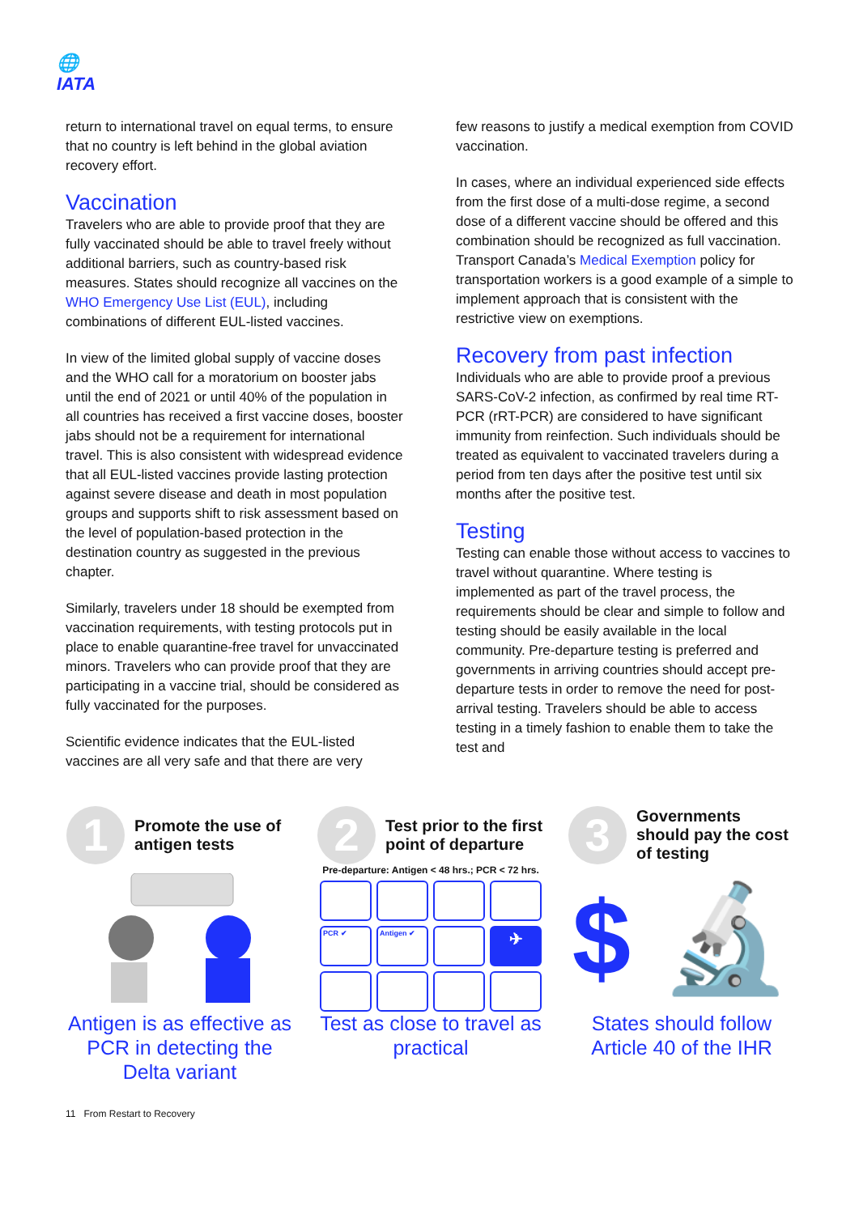🌐
IATA
return to international travel on equal terms, to ensure that no country is left behind in the global aviation recovery effort.
Vaccination
Travelers who are able to provide proof that they are fully vaccinated should be able to travel freely without additional barriers, such as country-based risk measures. States should recognize all vaccines on the WHO Emergency Use List (EUL), including combinations of different EUL-listed vaccines.
In view of the limited global supply of vaccine doses and the WHO call for a moratorium on booster jabs until the end of 2021 or until 40% of the population in all countries has received a first vaccine doses, booster jabs should not be a requirement for international travel. This is also consistent with widespread evidence that all EUL-listed vaccines provide lasting protection against severe disease and death in most population groups and supports shift to risk assessment based on the level of population-based protection in the destination country as suggested in the previous chapter.
Similarly, travelers under 18 should be exempted from vaccination requirements, with testing protocols put in place to enable quarantine-free travel for unvaccinated minors. Travelers who can provide proof that they are participating in a vaccine trial, should be considered as fully vaccinated for the purposes.
Scientific evidence indicates that the EUL-listed vaccines are all very safe and that there are very
few reasons to justify a medical exemption from COVID vaccination.
In cases, where an individual experienced side effects from the first dose of a multi-dose regime, a second dose of a different vaccine should be offered and this combination should be recognized as full vaccination. Transport Canada’s Medical Exemption policy for transportation workers is a good example of a simple to implement approach that is consistent with the restrictive view on exemptions.
Recovery from past infection
Individuals who are able to provide proof a previous SARS-CoV-2 infection, as confirmed by real time RT-PCR (rRT-PCR) are considered to have significant immunity from reinfection. Such individuals should be treated as equivalent to vaccinated travelers during a period from ten days after the positive test until six months after the positive test.
Testing
Testing can enable those without access to vaccines to travel without quarantine. Where testing is implemented as part of the travel process, the requirements should be clear and simple to follow and testing should be easily available in the local community. Pre-departure testing is preferred and governments in arriving countries should accept pre-departure tests in order to remove the need for post-arrival testing. Travelers should be able to access testing in a timely fashion to enable them to take the test and
1 Promote the use of antigen tests
Antigen is as effective as PCR in detecting the Delta variant
2 Test prior to the first point of departure
Pre-departure: Antigen < 48 hrs.; PCR < 72 hrs.
PCR ✔
Antigen ✔
✈
Test as close to travel as practical
3 Governments should pay the cost of testing
$ 🔬
States should follow Article 40 of the IHR
11 From Restart to Recovery